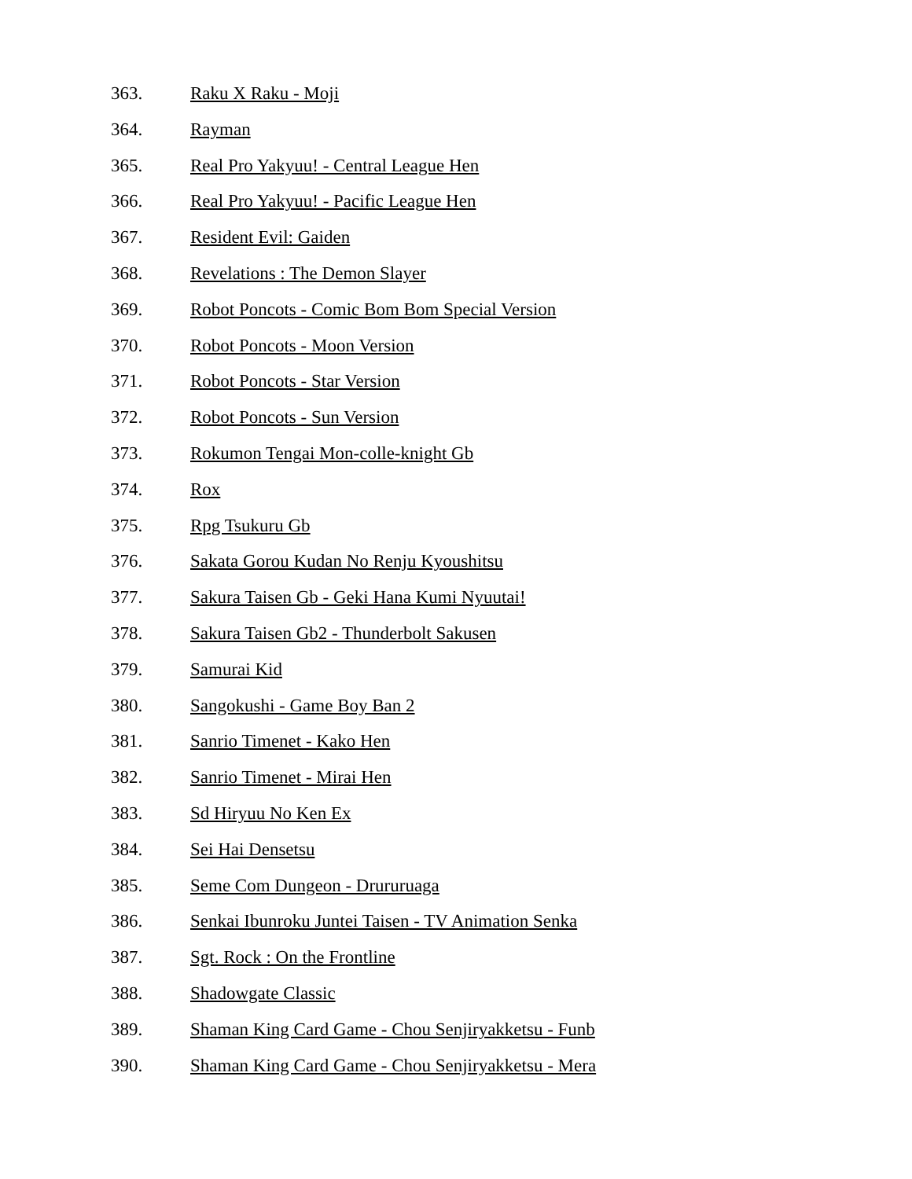363. Raku X Raku - Moji
364. Rayman
365. Real Pro Yakyuu! - Central League Hen
366. Real Pro Yakyuu! - Pacific League Hen
367. Resident Evil: Gaiden
368. Revelations : The Demon Slayer
369. Robot Poncots - Comic Bom Bom Special Version
370. Robot Poncots - Moon Version
371. Robot Poncots - Star Version
372. Robot Poncots - Sun Version
373. Rokumon Tengai Mon-colle-knight Gb
374. Rox
375. Rpg Tsukuru Gb
376. Sakata Gorou Kudan No Renju Kyoushitsu
377. Sakura Taisen Gb - Geki Hana Kumi Nyuutai!
378. Sakura Taisen Gb2 - Thunderbolt Sakusen
379. Samurai Kid
380. Sangokushi - Game Boy Ban 2
381. Sanrio Timenet - Kako Hen
382. Sanrio Timenet - Mirai Hen
383. Sd Hiryuu No Ken Ex
384. Sei Hai Densetsu
385. Seme Com Dungeon - Drururuaga
386. Senkai Ibunroku Juntei Taisen - TV Animation Senka
387. Sgt. Rock : On the Frontline
388. Shadowgate Classic
389. Shaman King Card Game - Chou Senjiryakketsu - Funb
390. Shaman King Card Game - Chou Senjiryakketsu - Mera